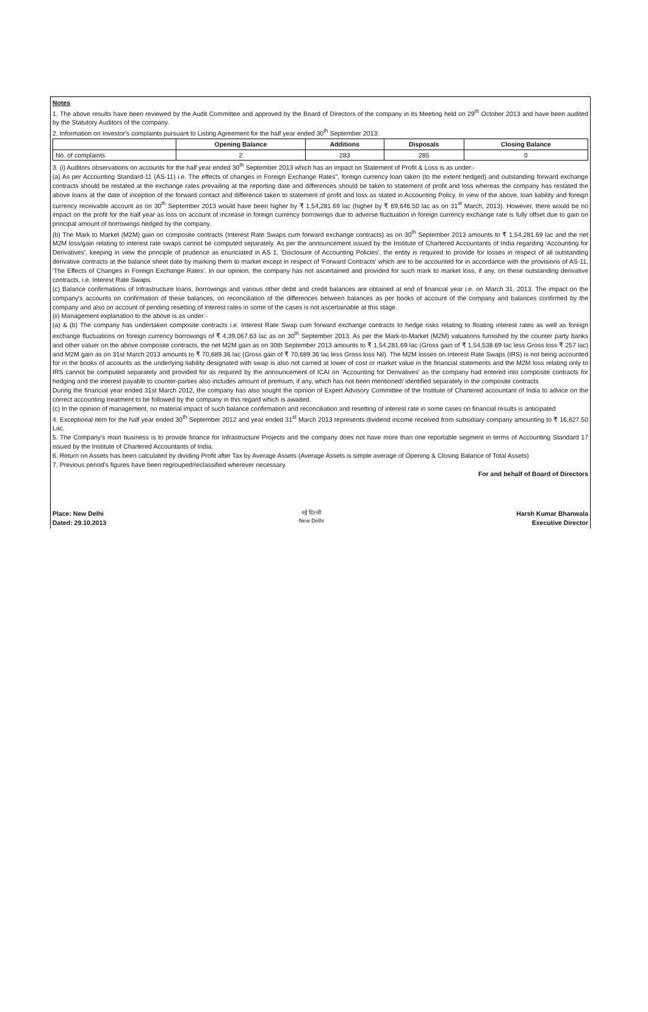Notes
1. The above results have been reviewed by the Audit Committee and approved by the Board of Directors of the company in its Meeting held on 29<sup>th</sup> October 2013 and have been audited by the Statutory Auditors of the company.
2. Information on Investor's complaints pursuant to Listing Agreement for the half year ended 30<sup>th</sup> September 2013:
| | Opening Balance | Additions | Disposals | Closing Balance |
| --- | --- | --- | --- | --- |
| No. of complaints | 2 | 283 | 285 | 0 |
3. (i) Auditors observations on accounts for the half year ended 30<sup>th</sup> September 2013 which has an impact on Statement of Profit & Loss is as under:-
(a) As per Accounting Standard-11 (AS-11) i.e. The effects of changes in Foreign Exchange Rates", foreign currency loan taken (to the extent hedged) and outstanding forward exchange contracts should be restated at the exchange rates prevailing at the reporting date and differences should be taken to statement of profit and loss whereas the company has restated the above loans at the date of inception of the forward contact and difference taken to statement of profit and loss as stated in Accounting Policy. In view of the above, loan liability and foreign currency receivable account as on 30<sup>th</sup> September 2013 would have been higher by ₹ 1,54,281.69 lac (higher by ₹ 69,646.50 lac as on 31<sup>st</sup> March, 2013). However, there would be no impact on the profit for the half year as loss on account of increase in foreign currency borrowings due to adverse fluctuation in foreign currency exchange rate is fully offset due to gain on principal amount of borrowings hedged by the company.
(b) The Mark to Market (M2M) gain on composite contracts (Interest Rate Swaps cum forward exchange contracts) as on 30<sup>th</sup> September 2013 amounts to ₹ 1,54,281.69 lac and the net M2M loss/gain relating to interest rate swaps cannot be computed separately. As per the announcement issued by the Institute of Chartered Accountants of India regarding 'Accounting for Derivatives', keeping in view the principle of prudence as enunciated in AS 1, 'Disclosure of Accounting Policies', the entity is required to provide for losses in respect of all outstanding derivative contracts at the balance sheet date by marking them to market except in respect of 'Forward Contracts' which are to be accounted for in accordance with the provisions of AS-11, 'The Effects of Changes in Foreign Exchange Rates'. In our opinion, the company has not ascertained and provided for such mark to market loss, if any, on these outstanding derivative contracts, i.e. Interest Rate Swaps.
(c) Balance confirmations of Infrastructure loans, borrowings and various other debit and credit balances are obtained at end of financial year i.e. on March 31, 2013. The impact on the company's accounts on confirmation of these balances, on reconciliation of the differences between balances as per books of account of the company and balances confirmed by the company and also on account of pending resetting of interest rates in some of the cases is not ascertainable at this stage.
(ii) Management explanation to the above is as under:-
(a) & (b) The company has undertaken composite contracts i.e. Interest Rate Swap cum forward exchange contracts to hedge risks relating to floating interest rates as well as foreign exchange fluctuations on foreign currency borrowings of ₹ 4,39,067.63 lac as on 30<sup>th</sup> September 2013. As per the Mark-to-Market (M2M) valuations furnished by the counter party banks and other valuer on the above composite contracts, the net M2M gain as on 30th September 2013 amounts to ₹ 1,54,281.69 lac (Gross gain of ₹ 1,54,538.69 lac less Gross loss ₹ 257 lac) and M2M gain as on 31st March 2013 amounts to ₹ 70,689.36 lac (Gross gain of ₹ 70,689.36 lac less Gross loss Nil). The M2M losses on Interest Rate Swaps (IRS) is not being accounted for in the books of accounts as the underlying liability designated with swap is also not carried at lower of cost or market value in the financial statements and the M2M loss relating only to IRS cannot be computed separately and provided for as required by the announcement of ICAI on 'Accounting for Derivatives' as the company had entered into composite contracts for hedging and the interest payable to counter-parties also includes amount of premium, if any, which has not been mentioned/ identified separately in the composite contracts
During the financial year ended 31st March 2012, the company has also sought the opinion of Expert Advisory Committee of the Institute of Chartered accountant of India to advice on the correct accounting treatment to be followed by the company in this regard which is awaited.
(c) In the opinion of management, no material impact of such balance confirmation and reconciliation and resetting of interest rate in some cases on financial results is anticipated
4. Exceptional item for the half year ended 30<sup>th</sup> September 2012 and year ended 31<sup>st</sup> March 2013 represents dividend income received from subsidiary company amounting to ₹ 16,627.50 Lac.
5. The Company's main business is to provide finance for Infrastructure Projects and the company does not have more than one reportable segment in terms of Accounting Standard 17 issued by the Institute of Chartered Accountants of India.
6. Return on Assets has been calculated by dividing Profit after Tax by Average Assets (Average Assets is simple average of Opening & Closing Balance of Total Assets)
7. Previous period's figures have been regrouped/reclassified wherever necessary.
For and behalf of Board of Directors
Place: New Delhi
Dated: 29.10.2013
नई दिल्ली
New Delhi
Harsh Kumar Bhanwala
Executive Director